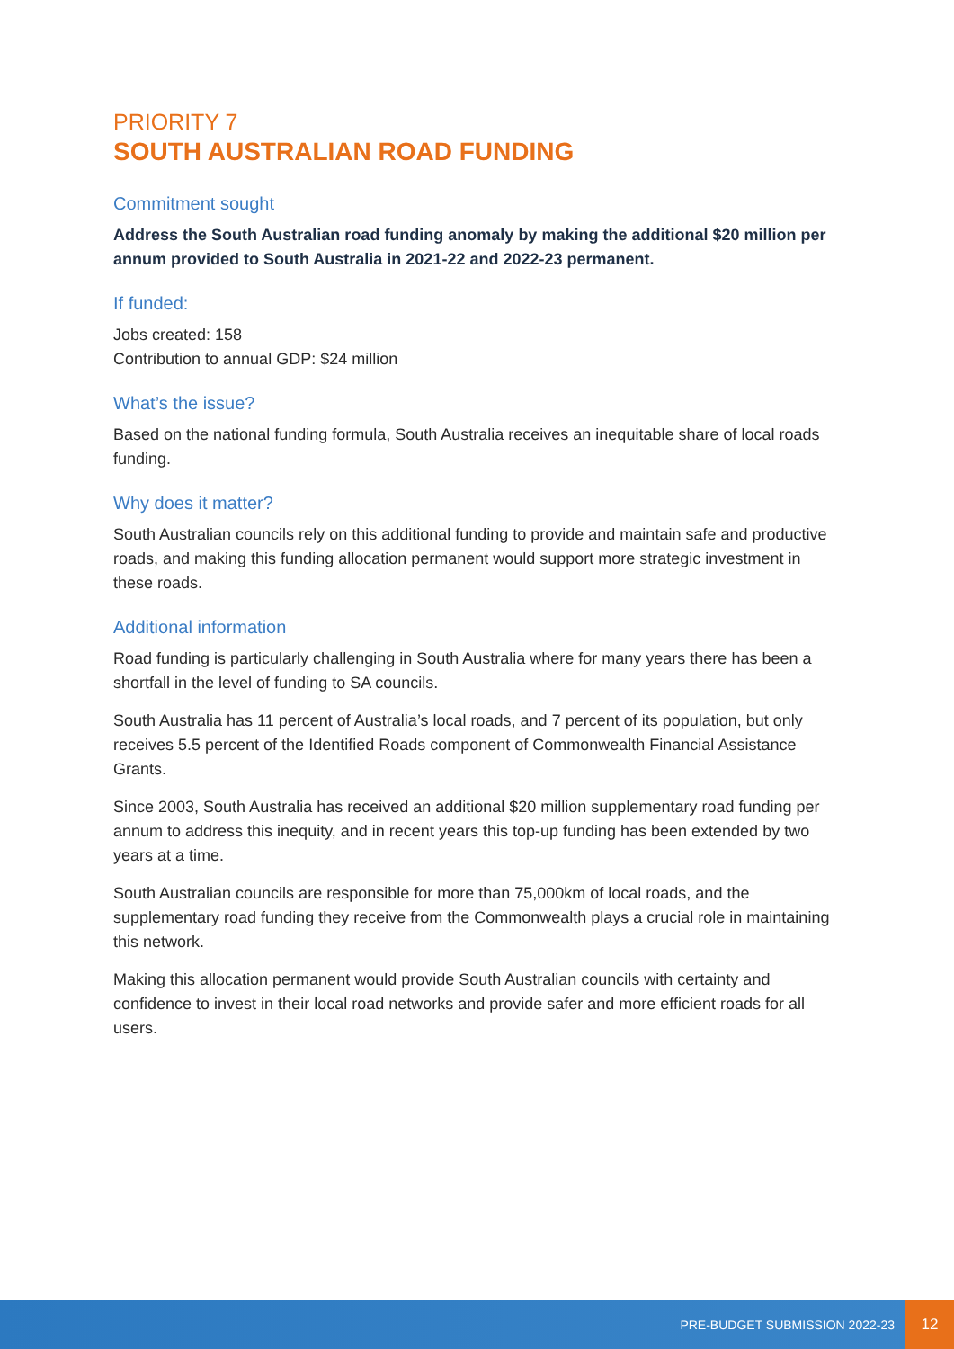PRIORITY 7
SOUTH AUSTRALIAN ROAD FUNDING
Commitment sought
Address the South Australian road funding anomaly by making the additional $20 million per annum provided to South Australia in 2021-22 and 2022-23 permanent.
If funded:
Jobs created: 158
Contribution to annual GDP: $24 million
What’s the issue?
Based on the national funding formula, South Australia receives an inequitable share of local roads funding.
Why does it matter?
South Australian councils rely on this additional funding to provide and maintain safe and productive roads, and making this funding allocation permanent would support more strategic investment in these roads.
Additional information
Road funding is particularly challenging in South Australia where for many years there has been a shortfall in the level of funding to SA councils.
South Australia has 11 percent of Australia’s local roads, and 7 percent of its population, but only receives 5.5 percent of the Identified Roads component of Commonwealth Financial Assistance Grants.
Since 2003, South Australia has received an additional $20 million supplementary road funding per annum to address this inequity, and in recent years this top-up funding has been extended by two years at a time.
South Australian councils are responsible for more than 75,000km of local roads, and the supplementary road funding they receive from the Commonwealth plays a crucial role in maintaining this network.
Making this allocation permanent would provide South Australian councils with certainty and confidence to invest in their local road networks and provide safer and more efficient roads for all users.
PRE-BUDGET SUBMISSION 2022-23
12